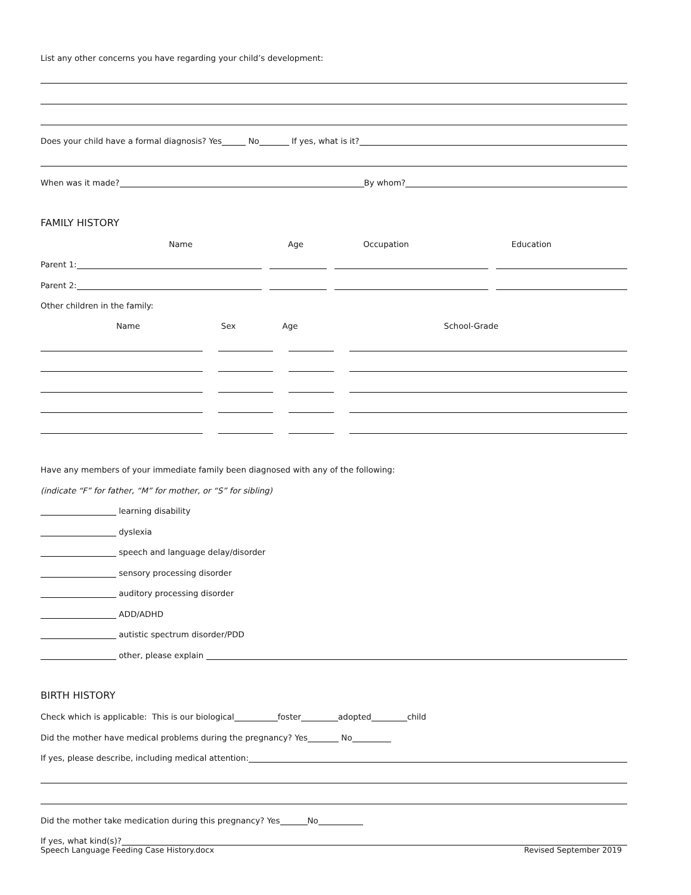List any other concerns you have regarding your child’s development:
Does your child have a formal diagnosis? Yes No If yes, what is it?
When was it made? By whom?
FAMILY HISTORY
Name Age Occupation Education
Parent 1:
Parent 2:
Other children in the family:
Name Sex Age School-Grade
Have any members of your immediate family been diagnosed with any of the following:
(indicate “F” for father, “M” for mother, or “S” for sibling)
learning disability
dyslexia
speech and language delay/disorder
sensory processing disorder
auditory processing disorder
ADD/ADHD
autistic spectrum disorder/PDD
other, please explain
BIRTH HISTORY
Check which is applicable: This is our biological foster adopted child
Did the mother have medical problems during the pregnancy? Yes No
If yes, please describe, including medical attention:
Did the mother take medication during this pregnancy? Yes No
If yes, what kind(s)?
Speech Language Feeding Case History.docx Revised September 2019